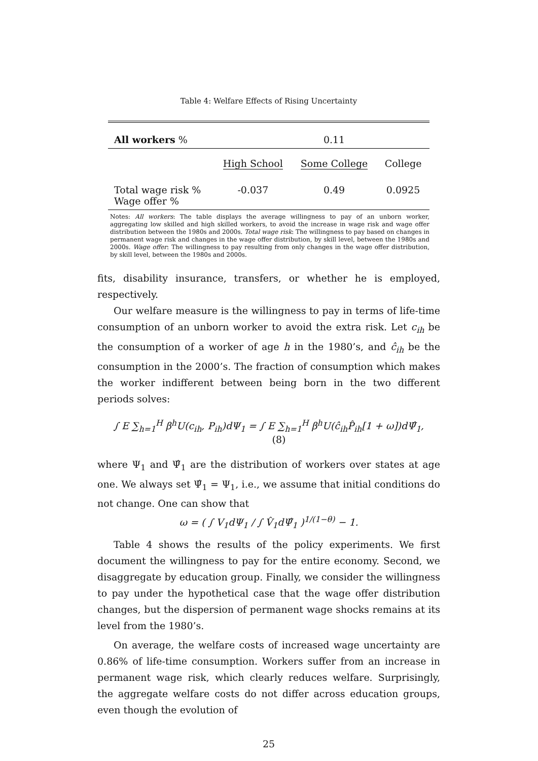Table 4: Welfare Effects of Rising Uncertainty
| All workers % | | 0.11 | |
| | High School | Some College | College |
| Total wage risk % Wage offer % | -0.037 | 0.49 | 0.0925 |
Notes: All workers: The table displays the average willingness to pay of an unborn worker, aggregating low skilled and high skilled workers, to avoid the increase in wage risk and wage offer distribution between the 1980s and 2000s. Total wage risk: The willingness to pay based on changes in permanent wage risk and changes in the wage offer distribution, by skill level, between the 1980s and 2000s. Wage offer: The willingness to pay resulting from only changes in the wage offer distribution, by skill level, between the 1980s and 2000s.
fits, disability insurance, transfers, or whether he is employed, respectively.
Our welfare measure is the willingness to pay in terms of life-time consumption of an unborn worker to avoid the extra risk. Let c<sub>ih</sub> be the consumption of a worker of age h in the 1980’s, and ĉ<sub>ih</sub> be the consumption in the 2000’s. The fraction of consumption which makes the worker indifferent between being born in the two different periods solves:
∫ E ∑<sub>h=1</sub><sup>H</sup> β<sup>h</sup>U(c<sub>ih</sub>, P<sub>ih</sub>)dΨ<sub>1</sub> = ∫ E ∑<sub>h=1</sub><sup>H</sup> β<sup>h</sup>U(ĉ<sub>ih</sub>P̂<sub>ih</sub>[1 + ω])dΨ̂<sub>1</sub>, (8)
where Ψ<sub>1</sub> and Ψ̂<sub>1</sub> are the distribution of workers over states at age one. We always set Ψ̂<sub>1</sub> = Ψ<sub>1</sub>, i.e., we assume that initial conditions do not change. One can show that
ω = ( ∫ V<sub>1</sub>dΨ<sub>1</sub> / ∫ V̂<sub>1</sub>dΨ̂<sub>1</sub> )<sup>1/(1−θ)</sup> − 1.
Table 4 shows the results of the policy experiments. We first document the willingness to pay for the entire economy. Second, we disaggregate by education group. Finally, we consider the willingness to pay under the hypothetical case that the wage offer distribution changes, but the dispersion of permanent wage shocks remains at its level from the 1980’s.
On average, the welfare costs of increased wage uncertainty are 0.86% of life-time consumption. Workers suffer from an increase in permanent wage risk, which clearly reduces welfare. Surprisingly, the aggregate welfare costs do not differ across education groups, even though the evolution of
25